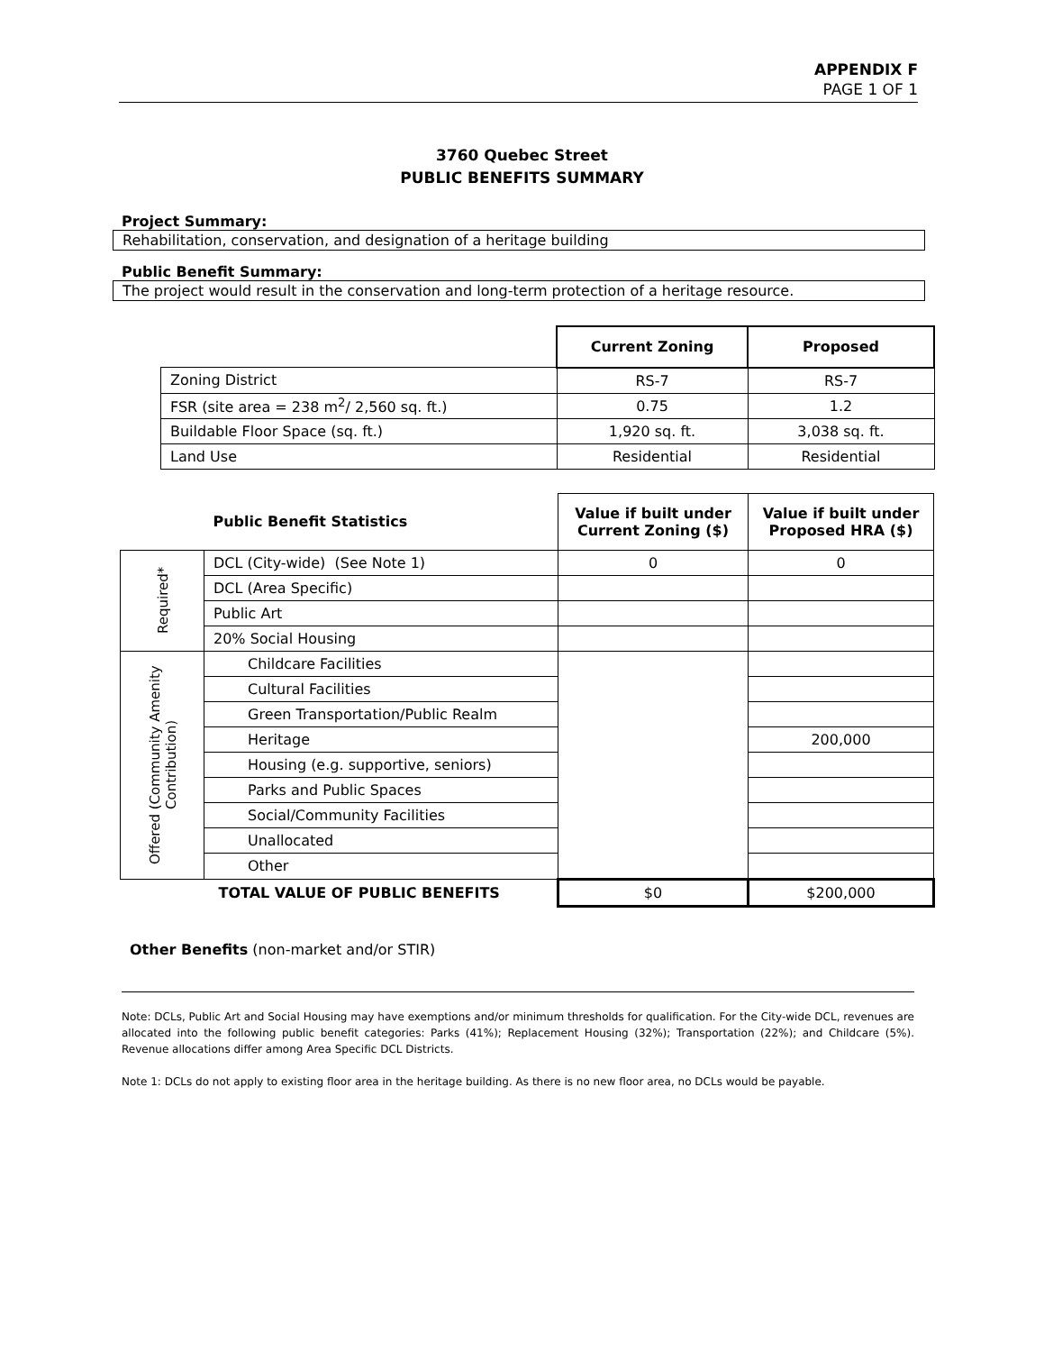APPENDIX F
PAGE 1 OF 1
3760 Quebec Street
PUBLIC BENEFITS SUMMARY
Project Summary:
Rehabilitation, conservation, and designation of a heritage building
Public Benefit Summary:
The project would result in the conservation and long-term protection of a heritage resource.
| | Current Zoning | Proposed |
| --- | --- | --- |
| Zoning District | RS-7 | RS-7 |
| FSR (site area = 238 m<sup>2</sup>/ 2,560 sq. ft.) | 0.75 | 1.2 |
| Buildable Floor Space (sq. ft.) | 1,920 sq. ft. | 3,038 sq. ft. |
| Land Use | Residential | Residential |
| | Public Benefit Statistics | Value if built under Current Zoning ($) | Value if built under Proposed HRA ($) |
| --- | --- | --- | --- |
| Required* | DCL (City-wide) (See Note 1) | 0 | 0 |
| | DCL (Area Specific) | | |
| | Public Art | | |
| | 20% Social Housing | | |
| Offered (Community Amenity Contribution) | Childcare Facilities | | |
| | Cultural Facilities | | |
| | Green Transportation/Public Realm | | |
| | Heritage | | 200,000 |
| | Housing (e.g. supportive, seniors) | | |
| | Parks and Public Spaces | | |
| | Social/Community Facilities | | |
| | Unallocated | | |
| | Other | | |
| | TOTAL VALUE OF PUBLIC BENEFITS | $0 | $200,000 |
Other Benefits (non-market and/or STIR)
Note: DCLs, Public Art and Social Housing may have exemptions and/or minimum thresholds for qualification. For the City-wide DCL, revenues are allocated into the following public benefit categories: Parks (41%); Replacement Housing (32%); Transportation (22%); and Childcare (5%). Revenue allocations differ among Area Specific DCL Districts.
Note 1: DCLs do not apply to existing floor area in the heritage building. As there is no new floor area, no DCLs would be payable.